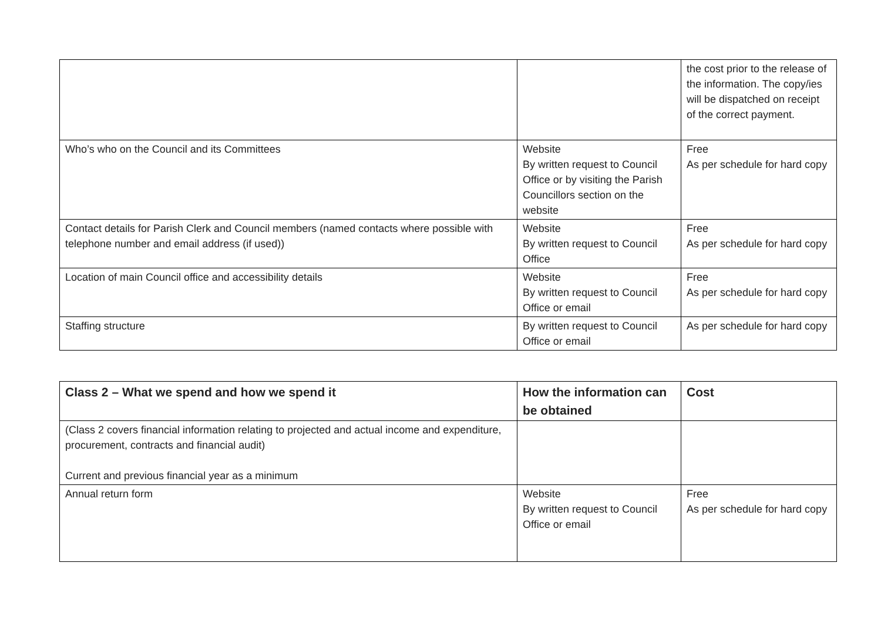| | | the cost prior to the release of the information. The copy/ies will be dispatched on receipt of the correct payment. |
| Who’s who on the Council and its Committees | Website By written request to Council Office or by visiting the Parish Councillors section on the website | Free As per schedule for hard copy |
| Contact details for Parish Clerk and Council members (named contacts where possible with telephone number and email address (if used)) | Website By written request to Council Office | Free As per schedule for hard copy |
| Location of main Council office and accessibility details | Website By written request to Council Office or email | Free As per schedule for hard copy |
| Staffing structure | By written request to Council Office or email | As per schedule for hard copy |
| Class 2 – What we spend and how we spend it | How the information can be obtained | Cost |
| --- | --- | --- |
| (Class 2 covers financial information relating to projected and actual income and expenditure, procurement, contracts and financial audit) Current and previous financial year as a minimum | | |
| Annual return form | Website By written request to Council Office or email | Free As per schedule for hard copy |